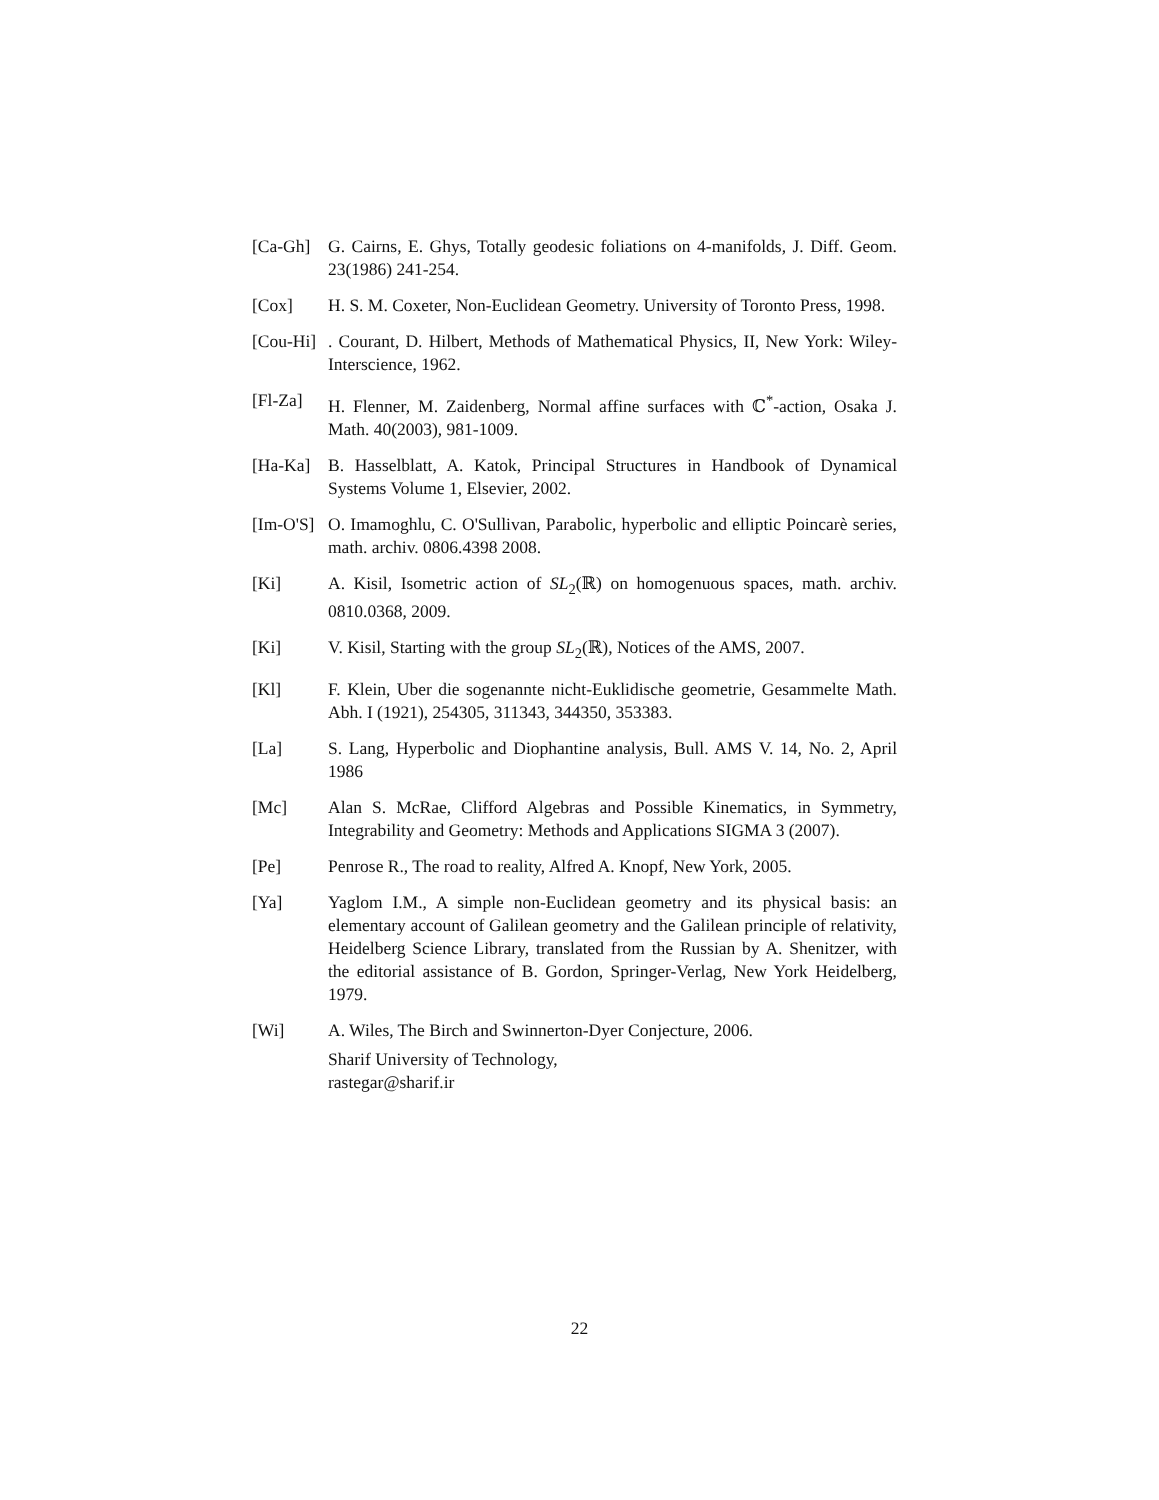[Ca-Gh] G. Cairns, E. Ghys, Totally geodesic foliations on 4-manifolds, J. Diff. Geom. 23(1986) 241-254.
[Cox] H. S. M. Coxeter, Non-Euclidean Geometry. University of Toronto Press, 1998.
[Cou-Hi]
. Courant, D. Hilbert, Methods of Mathematical Physics, II, New York: Wiley-Interscience, 1962.
[Fl-Za] H. Flenner, M. Zaidenberg, Normal affine surfaces with ℂ<sup>*</sup>-action, Osaka J. Math. 40(2003), 981-1009.
[Ha-Ka] B. Hasselblatt, A. Katok, Principal Structures in Handbook of Dynamical Systems Volume 1, Elsevier, 2002.
[Im-O'S]
O. Imamoghlu, C. O'Sullivan, Parabolic, hyperbolic and elliptic Poincarè series, math. archiv. 0806.4398 2008.
[Ki] A. Kisil, Isometric action of SL<sub>2</sub>(ℝ) on homogenuous spaces, math. archiv. 0810.0368, 2009.
[Ki] V. Kisil, Starting with the group SL<sub>2</sub>(ℝ), Notices of the AMS, 2007.
[Kl] F. Klein, Uber die sogenannte nicht-Euklidische geometrie, Gesammelte Math. Abh. I (1921), 254305, 311343, 344350, 353383.
[La] S. Lang, Hyperbolic and Diophantine analysis, Bull. AMS V. 14, No. 2, April 1986
[Mc] Alan S. McRae, Clifford Algebras and Possible Kinematics, in Symmetry, Integrability and Geometry: Methods and Applications SIGMA 3 (2007).
[Pe] Penrose R., The road to reality, Alfred A. Knopf, New York, 2005.
[Ya] Yaglom I.M., A simple non-Euclidean geometry and its physical basis: an elementary account of Galilean geometry and the Galilean principle of relativity, Heidelberg Science Library, translated from the Russian by A. Shenitzer, with the editorial assistance of B. Gordon, Springer-Verlag, New York Heidelberg, 1979.
[Wi] A. Wiles, The Birch and Swinnerton-Dyer Conjecture, 2006.
Sharif University of Technology,
rastegar@sharif.ir
22